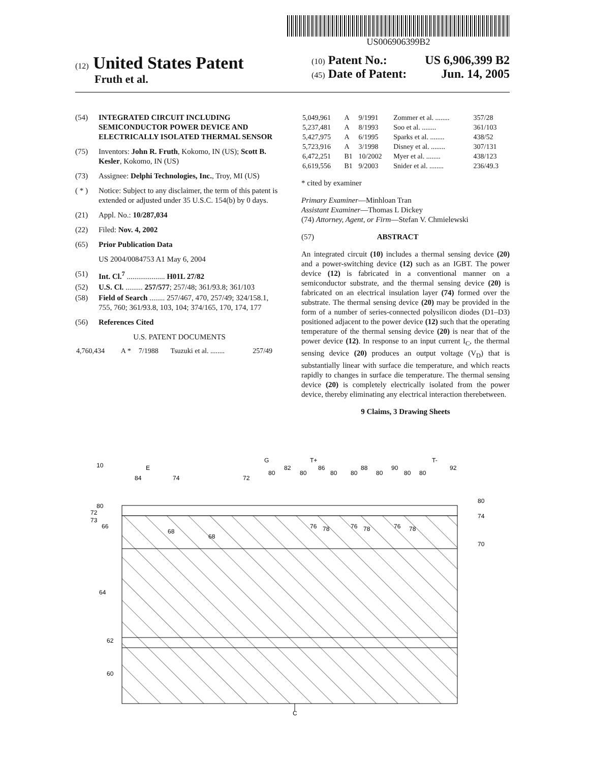US006906399B2
(12) United States Patent
Fruth et al.
(10) Patent No.: US 6,906,399 B2
(45) Date of Patent: Jun. 14, 2005
(54) INTEGRATED CIRCUIT INCLUDING SEMICONDUCTOR POWER DEVICE AND ELECTRICALLY ISOLATED THERMAL SENSOR
(75) Inventors: John R. Fruth, Kokomo, IN (US); Scott B. Kesler, Kokomo, IN (US)
(73) Assignee: Delphi Technologies, Inc., Troy, MI (US)
( * ) Notice: Subject to any disclaimer, the term of this patent is extended or adjusted under 35 U.S.C. 154(b) by 0 days.
(21) Appl. No.: 10/287,034
(22) Filed: Nov. 4, 2002
(65) Prior Publication Data
US 2004/0084753 A1 May 6, 2004
(51) Int. Cl.<sup>7</sup> .................... H01L 27/82
(52) U.S. Cl. ......... 257/577; 257/48; 361/93.8; 361/103
(58) Field of Search ........ 257/467, 470, 257/49; 324/158.1, 755, 760; 361/93.8, 103, 104; 374/165, 170, 174, 177
(56) References Cited
U.S. PATENT DOCUMENTS
| 4,760,434 | A * | 7/1988 | Tsuzuki et al. ........ | 257/49 |
| 5,049,961 | A | 9/1991 | Zommer et al. ........ | 357/28 |
| 5,237,481 | A | 8/1993 | Soo et al. ........ | 361/103 |
| 5,427,975 | A | 6/1995 | Sparks et al. ........ | 438/52 |
| 5,723,916 | A | 3/1998 | Disney et al. ........ | 307/131 |
| 6,472,251 | B1 | 10/2002 | Myer et al. ........ | 438/123 |
| 6,619,556 | B1 | 9/2003 | Snider et al. ........ | 236/49.3 |
* cited by examiner
Primary Examiner—Minhloan Tran
Assistant Examiner—Thomas L Dickey
(74) Attorney, Agent, or Firm—Stefan V. Chmielewski
(57) ABSTRACT
An integrated circuit (10) includes a thermal sensing device (20) and a power-switching device (12) such as an IGBT. The power device (12) is fabricated in a conventional manner on a semiconductor substrate, and the thermal sensing device (20) is fabricated on an electrical insulation layer (74) formed over the substrate. The thermal sensing device (20) may be provided in the form of a number of series-connected polysilicon diodes (D1–D3) positioned adjacent to the power device (12) such that the operating temperature of the thermal sensing device (20) is near that of the power device (12). In response to an input current I<sub>C</sub>, the thermal sensing device (20) produces an output voltage (V<sub>D</sub>) that is substantially linear with surface die temperature, and which reacts rapidly to changes in surface die temperature. The thermal sensing device (20) is completely electrically isolated from the power device, thereby eliminating any electrical interaction therebetween.
9 Claims, 3 Drawing Sheets
10
84
E
74
72
80
G
82
80
T+
86
80
80
88
80
90
80
80
T-
92
80
72
73
66
68
68
76
78
76
78
76
78
80
74
70
64
62
60
C